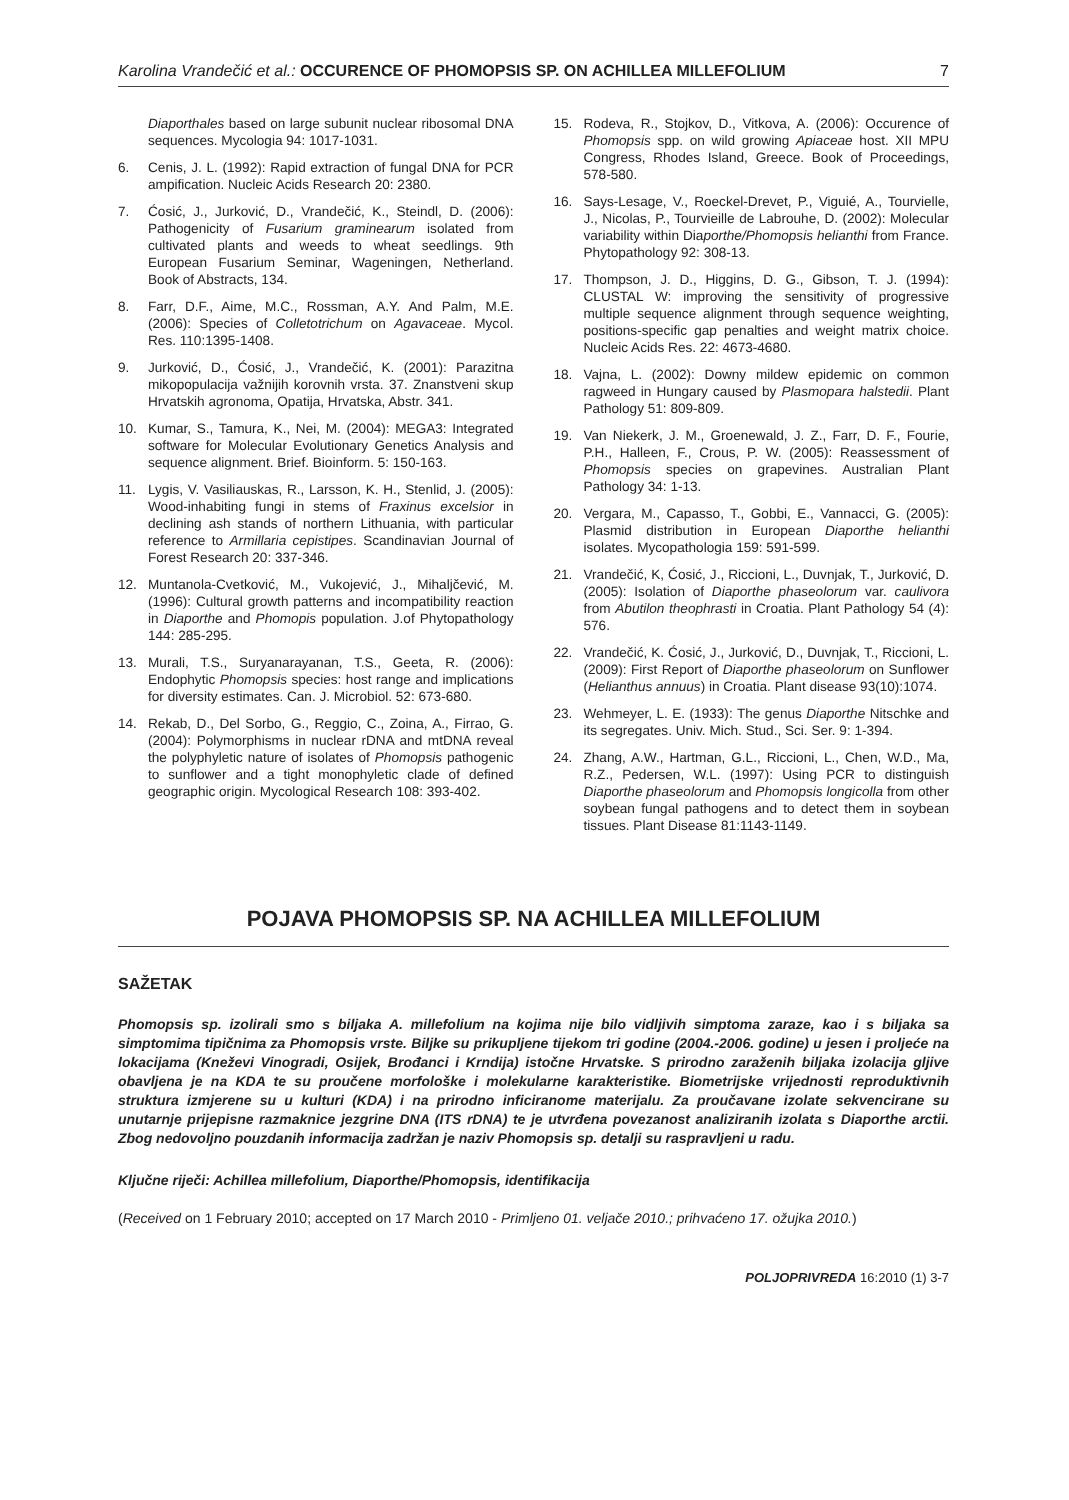Karolina Vrandečić et al.: OCCURENCE OF PHOMOPSIS SP. ON ACHILLEA MILLEFOLIUM 7
Diaporthales based on large subunit nuclear ribosomal DNA sequences. Mycologia 94: 1017-1031.
6. Cenis, J. L. (1992): Rapid extraction of fungal DNA for PCR ampification. Nucleic Acids Research 20: 2380.
7. Ćosić, J., Jurković, D., Vrandečić, K., Steindl, D. (2006): Pathogenicity of Fusarium graminearum isolated from cultivated plants and weeds to wheat seedlings. 9th European Fusarium Seminar, Wageningen, Netherland. Book of Abstracts, 134.
8. Farr, D.F., Aime, M.C., Rossman, A.Y. And Palm, M.E. (2006): Species of Colletotrichum on Agavaceae. Mycol. Res. 110:1395-1408.
9. Jurković, D., Ćosić, J., Vrandečić, K. (2001): Parazitna mikopopulacija važnijih korovnih vrsta. 37. Znanstveni skup Hrvatskih agronoma, Opatija, Hrvatska, Abstr. 341.
10. Kumar, S., Tamura, K., Nei, M. (2004): MEGA3: Integrated software for Molecular Evolutionary Genetics Analysis and sequence alignment. Brief. Bioinform. 5: 150-163.
11. Lygis, V. Vasiliauskas, R., Larsson, K. H., Stenlid, J. (2005): Wood-inhabiting fungi in stems of Fraxinus excelsior in declining ash stands of northern Lithuania, with particular reference to Armillaria cepistipes. Scandinavian Journal of Forest Research 20: 337-346.
12. Muntanola-Cvetković, M., Vukojević, J., Mihaljčević, M. (1996): Cultural growth patterns and incompatibility reaction in Diaporthe and Phomopis population. J.of Phytopathology 144: 285-295.
13. Murali, T.S., Suryanarayanan, T.S., Geeta, R. (2006): Endophytic Phomopsis species: host range and implications for diversity estimates. Can. J. Microbiol. 52: 673-680.
14. Rekab, D., Del Sorbo, G., Reggio, C., Zoina, A., Firrao, G. (2004): Polymorphisms in nuclear rDNA and mtDNA reveal the polyphyletic nature of isolates of Phomopsis pathogenic to sunflower and a tight monophyletic clade of defined geographic origin. Mycological Research 108: 393-402.
15. Rodeva, R., Stojkov, D., Vitkova, A. (2006): Occurence of Phomopsis spp. on wild growing Apiaceae host. XII MPU Congress, Rhodes Island, Greece. Book of Proceedings, 578-580.
16. Says-Lesage, V., Roeckel-Drevet, P., Viguié, A., Tourvielle, J., Nicolas, P., Tourvieille de Labrouhe, D. (2002): Molecular variability within Diaporthe/Phomopsis helianthi from France. Phytopathology 92: 308-13.
17. Thompson, J. D., Higgins, D. G., Gibson, T. J. (1994): CLUSTAL W: improving the sensitivity of progressive multiple sequence alignment through sequence weighting, positions-specific gap penalties and weight matrix choice. Nucleic Acids Res. 22: 4673-4680.
18. Vajna, L. (2002): Downy mildew epidemic on common ragweed in Hungary caused by Plasmopara halstedii. Plant Pathology 51: 809-809.
19. Van Niekerk, J. M., Groenewald, J. Z., Farr, D. F., Fourie, P.H., Halleen, F., Crous, P. W. (2005): Reassessment of Phomopsis species on grapevines. Australian Plant Pathology 34: 1-13.
20. Vergara, M., Capasso, T., Gobbi, E., Vannacci, G. (2005): Plasmid distribution in European Diaporthe helianthi isolates. Mycopathologia 159: 591-599.
21. Vrandečić, K, Ćosić, J., Riccioni, L., Duvnjak, T., Jurković, D. (2005): Isolation of Diaporthe phaseolorum var. caulivora from Abutilon theophrasti in Croatia. Plant Pathology 54 (4): 576.
22. Vrandečić, K. Ćosić, J., Jurković, D., Duvnjak, T., Riccioni, L. (2009): First Report of Diaporthe phaseolorum on Sunflower (Helianthus annuus) in Croatia. Plant disease 93(10):1074.
23. Wehmeyer, L. E. (1933): The genus Diaporthe Nitschke and its segregates. Univ. Mich. Stud., Sci. Ser. 9: 1-394.
24. Zhang, A.W., Hartman, G.L., Riccioni, L., Chen, W.D., Ma, R.Z., Pedersen, W.L. (1997): Using PCR to distinguish Diaporthe phaseolorum and Phomopsis longicolla from other soybean fungal pathogens and to detect them in soybean tissues. Plant Disease 81:1143-1149.
POJAVA PHOMOPSIS SP. NA ACHILLEA MILLEFOLIUM
SAŽETAK
Phomopsis sp. izolirali smo s biljaka A. millefolium na kojima nije bilo vidljivih simptoma zaraze, kao i s biljaka sa simptomima tipičnima za Phomopsis vrste. Biljke su prikupljene tijekom tri godine (2004.-2006. godine) u jesen i proljeće na lokacijama (Kneževi Vinogradi, Osijek, Brođanci i Krndija) istočne Hrvatske. S prirodno zaraženih biljaka izolacija gljive obavljena je na KDA te su proučene morfološke i molekularne karakteristike. Biometrijske vrijednosti reproduktivnih struktura izmjerene su u kulturi (KDA) i na prirodno inficiranome materijalu. Za proučavane izolate sekvencirane su unutarnje prijepisne razmaknice jezgrine DNA (ITS rDNA) te je utvrđena povezanost analiziranih izolata s Diaporthe arctii. Zbog nedovoljno pouzdanih informacija zadržan je naziv Phomopsis sp. detalji su raspravljeni u radu.
Ključne riječi: Achillea millefolium, Diaporthe/Phomopsis, identifikacija
(Received on 1 February 2010; accepted on 17 March 2010 - Primljeno 01. veljače 2010.; prihvaćeno 17. ožujka 2010.)
POLJOPRIVREDA 16:2010 (1) 3-7